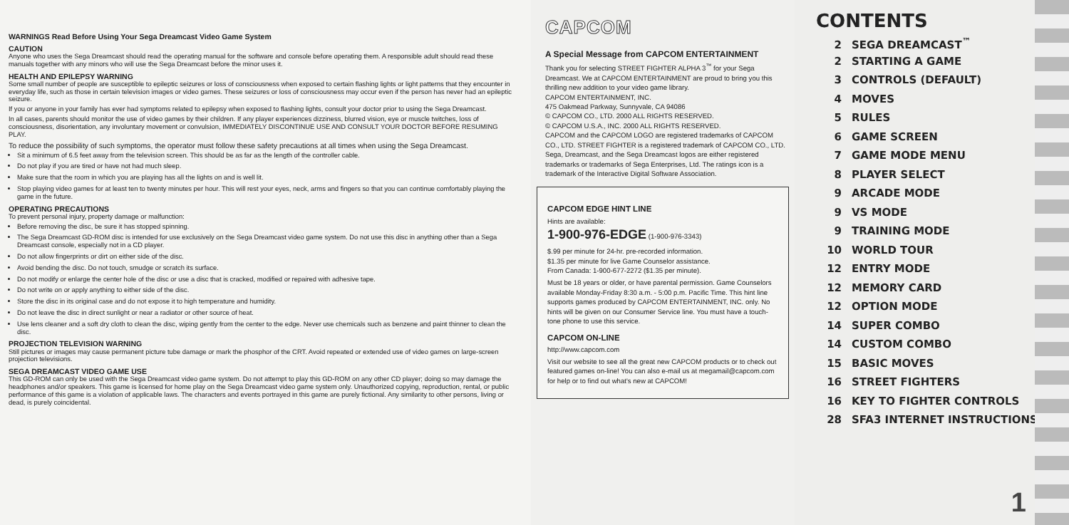WARNINGS Read Before Using Your Sega Dreamcast Video Game System
CAUTION
Anyone who uses the Sega Dreamcast should read the operating manual for the software and console before operating them. A responsible adult should read these manuals together with any minors who will use the Sega Dreamcast before the minor uses it.
HEALTH AND EPILEPSY WARNING
Some small number of people are susceptible to epileptic seizures or loss of consciousness when exposed to certain flashing lights or light patterns that they encounter in everyday life, such as those in certain television images or video games. These seizures or loss of consciousness may occur even if the person has never had an epileptic seizure.
If you or anyone in your family has ever had symptoms related to epilepsy when exposed to flashing lights, consult your doctor prior to using the Sega Dreamcast.
In all cases, parents should monitor the use of video games by their children. If any player experiences dizziness, blurred vision, eye or muscle twitches, loss of consciousness, disorientation, any involuntary movement or convulsion, IMMEDIATELY DISCONTINUE USE AND CONSULT YOUR DOCTOR BEFORE RESUMING PLAY.
To reduce the possibility of such symptoms, the operator must follow these safety precautions at all times when using the Sega Dreamcast.
Sit a minimum of 6.5 feet away from the television screen. This should be as far as the length of the controller cable.
Do not play if you are tired or have not had much sleep.
Make sure that the room in which you are playing has all the lights on and is well lit.
Stop playing video games for at least ten to twenty minutes per hour. This will rest your eyes, neck, arms and fingers so that you can continue comfortably playing the game in the future.
OPERATING PRECAUTIONS
To prevent personal injury, property damage or malfunction:
Before removing the disc, be sure it has stopped spinning.
The Sega Dreamcast GD-ROM disc is intended for use exclusively on the Sega Dreamcast video game system. Do not use this disc in anything other than a Sega Dreamcast console, especially not in a CD player.
Do not allow fingerprints or dirt on either side of the disc.
Avoid bending the disc. Do not touch, smudge or scratch its surface.
Do not modify or enlarge the center hole of the disc or use a disc that is cracked, modified or repaired with adhesive tape.
Do not write on or apply anything to either side of the disc.
Store the disc in its original case and do not expose it to high temperature and humidity.
Do not leave the disc in direct sunlight or near a radiator or other source of heat.
Use lens cleaner and a soft dry cloth to clean the disc, wiping gently from the center to the edge. Never use chemicals such as benzene and paint thinner to clean the disc.
PROJECTION TELEVISION WARNING
Still pictures or images may cause permanent picture tube damage or mark the phosphor of the CRT. Avoid repeated or extended use of video games on large-screen projection televisions.
SEGA DREAMCAST VIDEO GAME USE
This GD-ROM can only be used with the Sega Dreamcast video game system. Do not attempt to play this GD-ROM on any other CD player; doing so may damage the headphones and/or speakers. This game is licensed for home play on the Sega Dreamcast video game system only. Unauthorized copying, reproduction, rental, or public performance of this game is a violation of applicable laws. The characters and events portrayed in this game are purely fictional. Any similarity to other persons, living or dead, is purely coincidental.
CAPCOM
A Special Message from CAPCOM ENTERTAINMENT
Thank you for selecting STREET FIGHTER ALPHA 3<sup>™</sup> for your Sega Dreamcast. We at CAPCOM ENTERTAINMENT are proud to bring you this thrilling new addition to your video game library.
CAPCOM ENTERTAINMENT, INC.
475 Oakmead Parkway, Sunnyvale, CA 94086
© CAPCOM CO., LTD. 2000 ALL RIGHTS RESERVED.
© CAPCOM U.S.A., INC. 2000 ALL RIGHTS RESERVED.
CAPCOM and the CAPCOM LOGO are registered trademarks of CAPCOM CO., LTD. STREET FIGHTER is a registered trademark of CAPCOM CO., LTD. Sega, Dreamcast, and the Sega Dreamcast logos are either registered trademarks or trademarks of Sega Enterprises, Ltd. The ratings icon is a trademark of the Interactive Digital Software Association.
CAPCOM EDGE HINT LINE
Hints are available:
1-900-976-EDGE (1-900-976-3343)
$.99 per minute for 24-hr. pre-recorded information.
$1.35 per minute for live Game Counselor assistance.
From Canada: 1-900-677-2272 ($1.35 per minute).
Must be 18 years or older, or have parental permission. Game Counselors available Monday-Friday 8:30 a.m. - 5:00 p.m. Pacific Time. This hint line supports games produced by CAPCOM ENTERTAINMENT, INC. only. No hints will be given on our Consumer Service line. You must have a touch-tone phone to use this service.
CAPCOM ON-LINE
http://www.capcom.com
Visit our website to see all the great new CAPCOM products or to check out featured games on-line! You can also e-mail us at megamail@capcom.com for help or to find out what's new at CAPCOM!
CONTENTS
2 SEGA DREAMCAST<sup>™</sup>
2 STARTING A GAME
3 CONTROLS (DEFAULT)
4 MOVES
5 RULES
6 GAME SCREEN
7 GAME MODE MENU
8 PLAYER SELECT
9 ARCADE MODE
9 VS MODE
9 TRAINING MODE
10 WORLD TOUR
12 ENTRY MODE
12 MEMORY CARD
12 OPTION MODE
14 SUPER COMBO
14 CUSTOM COMBO
15 BASIC MOVES
16 STREET FIGHTERS
16 KEY TO FIGHTER CONTROLS
28 SFA3 INTERNET INSTRUCTIONS
1